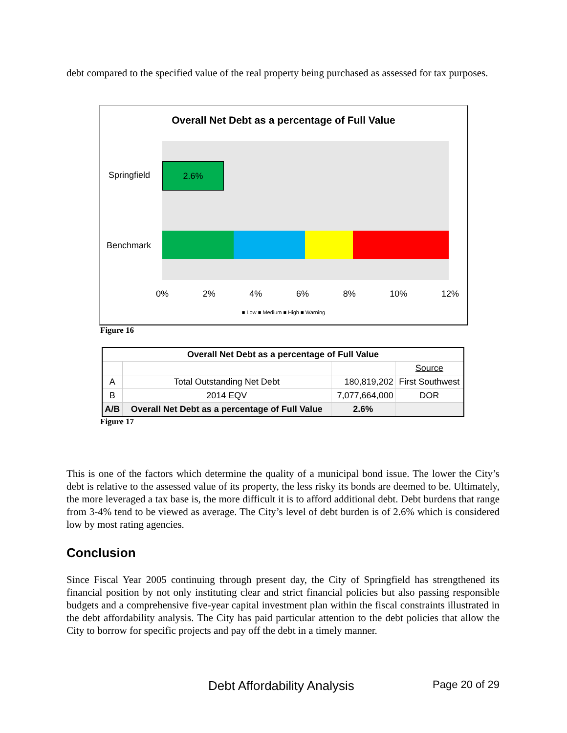debt compared to the specified value of the real property being purchased as assessed for tax purposes.
Overall Net Debt as a percentage of Full Value
2.6%
Springfield
Benchmark
0% 2% 4% 6% 8% 10% 12%
■ Low ■ Medium ■ High ■ Warning
Figure 16
| Overall Net Debt as a percentage of Full Value | | | |
| | | | Source |
| A | Total Outstanding Net Debt | 180,819,202 | First Southwest |
| B | 2014 EQV | 7,077,664,000 | DOR |
| A/B | Overall Net Debt as a percentage of Full Value | 2.6% | |
Figure 17
This is one of the factors which determine the quality of a municipal bond issue. The lower the City’s debt is relative to the assessed value of its property, the less risky its bonds are deemed to be. Ultimately, the more leveraged a tax base is, the more difficult it is to afford additional debt. Debt burdens that range from 3-4% tend to be viewed as average. The City’s level of debt burden is of 2.6% which is considered low by most rating agencies.
Conclusion
Since Fiscal Year 2005 continuing through present day, the City of Springfield has strengthened its financial position by not only instituting clear and strict financial policies but also passing responsible budgets and a comprehensive five-year capital investment plan within the fiscal constraints illustrated in the debt affordability analysis. The City has paid particular attention to the debt policies that allow the City to borrow for specific projects and pay off the debt in a timely manner.
Debt Affordability Analysis Page 20 of 29